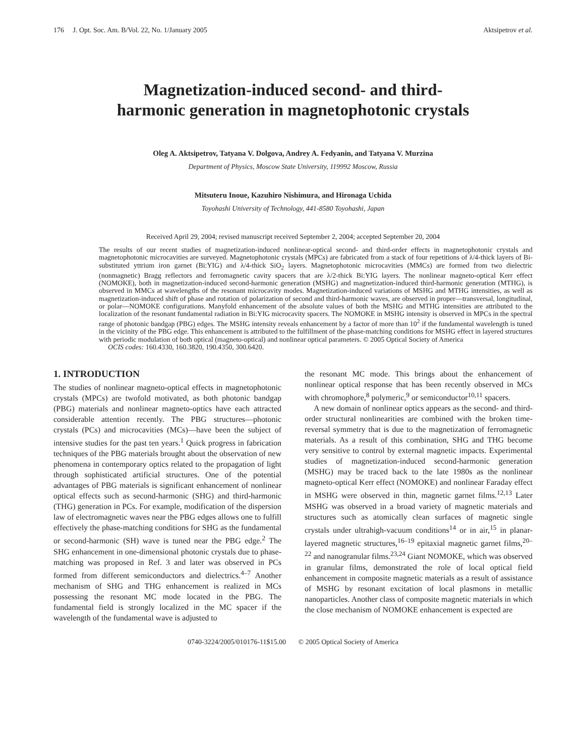176 J. Opt. Soc. Am. B/Vol. 22, No. 1/January 2005 Aktsipetrov et al.
Magnetization-induced second- and third-
harmonic generation in magnetophotonic crystals
Oleg A. Aktsipetrov, Tatyana V. Dolgova, Andrey A. Fedyanin, and Tatyana V. Murzina
Department of Physics, Moscow State University, 119992 Moscow, Russia
Mitsuteru Inoue, Kazuhiro Nishimura, and Hironaga Uchida
Toyohashi University of Technology, 441-8580 Toyohashi, Japan
Received April 29, 2004; revised manuscript received September 2, 2004; accepted September 20, 2004
The results of our recent studies of magnetization-induced nonlinear-optical second- and third-order effects in magnetophotonic crystals and magnetophotonic microcavities are surveyed. Magnetophotonic crystals (MPCs) are fabricated from a stack of four repetitions of λ/4-thick layers of Bi-substituted yttrium iron garnet (Bi:YIG) and λ/4-thick SiO<sub>2</sub> layers. Magnetophotonic microcavities (MMCs) are formed from two dielectric (nonmagnetic) Bragg reflectors and ferromagnetic cavity spacers that are λ/2-thick Bi:YIG layers. The nonlinear magneto-optical Kerr effect (NOMOKE), both in magnetization-induced second-harmonic generation (MSHG) and magnetization-induced third-harmonic generation (MTHG), is observed in MMCs at wavelengths of the resonant microcavity modes. Magnetization-induced variations of MSHG and MTHG intensities, as well as magnetization-induced shift of phase and rotation of polarization of second and third-harmonic waves, are observed in proper—transversal, longitudinal, or polar—NOMOKE configurations. Manyfold enhancement of the absolute values of both the MSHG and MTHG intensities are attributed to the localization of the resonant fundamental radiation in Bi:YIG microcavity spacers. The NOMOKE in MSHG intensity is observed in MPCs in the spectral range of photonic bandgap (PBG) edges. The MSHG intensity reveals enhancement by a factor of more than 10<sup>2</sup> if the fundamental wavelength is tuned in the vicinity of the PBG edge. This enhancement is attributed to the fulfillment of the phase-matching conditions for MSHG effect in layered structures with periodic modulation of both optical (magneto-optical) and nonlinear optical parameters. © 2005 Optical Society of America
OCIS codes: 160.4330, 160.3820, 190.4350, 300.6420.
1. INTRODUCTION
The studies of nonlinear magneto-optical effects in magnetophotonic crystals (MPCs) are twofold motivated, as both photonic bandgap (PBG) materials and nonlinear magneto-optics have each attracted considerable attention recently. The PBG structures—photonic crystals (PCs) and microcavities (MCs)—have been the subject of intensive studies for the past ten years.<sup>1</sup> Quick progress in fabrication techniques of the PBG materials brought about the observation of new phenomena in contemporary optics related to the propagation of light through sophisticated artificial structures. One of the potential advantages of PBG materials is significant enhancement of nonlinear optical effects such as second-harmonic (SHG) and third-harmonic (THG) generation in PCs. For example, modification of the dispersion law of electromagnetic waves near the PBG edges allows one to fulfill effectively the phase-matching conditions for SHG as the fundamental or second-harmonic (SH) wave is tuned near the PBG edge.<sup>2</sup> The SHG enhancement in one-dimensional photonic crystals due to phase-matching was proposed in Ref. 3 and later was observed in PCs formed from different semiconductors and dielectrics.<sup>4–7</sup> Another mechanism of SHG and THG enhancement is realized in MCs possessing the resonant MC mode located in the PBG. The fundamental field is strongly localized in the MC spacer if the wavelength of the fundamental wave is adjusted to
the resonant MC mode. This brings about the enhancement of nonlinear optical response that has been recently observed in MCs with chromophore,<sup>8</sup> polymeric,<sup>9</sup> or semiconductor<sup>10,11</sup> spacers.
A new domain of nonlinear optics appears as the second- and third-order structural nonlinearities are combined with the broken time-reversal symmetry that is due to the magnetization of ferromagnetic materials. As a result of this combination, SHG and THG become very sensitive to control by external magnetic impacts. Experimental studies of magnetization-induced second-harmonic generation (MSHG) may be traced back to the late 1980s as the nonlinear magneto-optical Kerr effect (NOMOKE) and nonlinear Faraday effect in MSHG were observed in thin, magnetic garnet films.<sup>12,13</sup> Later MSHG was observed in a broad variety of magnetic materials and structures such as atomically clean surfaces of magnetic single crystals under ultrahigh-vacuum conditions<sup>14</sup> or in air,<sup>15</sup> in planar-layered magnetic structures,<sup>16–19</sup> epitaxial magnetic garnet films,<sup>20–22</sup> and nanogranular films.<sup>23,24</sup> Giant NOMOKE, which was observed in granular films, demonstrated the role of local optical field enhancement in composite magnetic materials as a result of assistance of MSHG by resonant excitation of local plasmons in metallic nanoparticles. Another class of composite magnetic materials in which the close mechanism of NOMOKE enhancement is expected are
0740-3224/2005/010176-11$15.00 © 2005 Optical Society of America